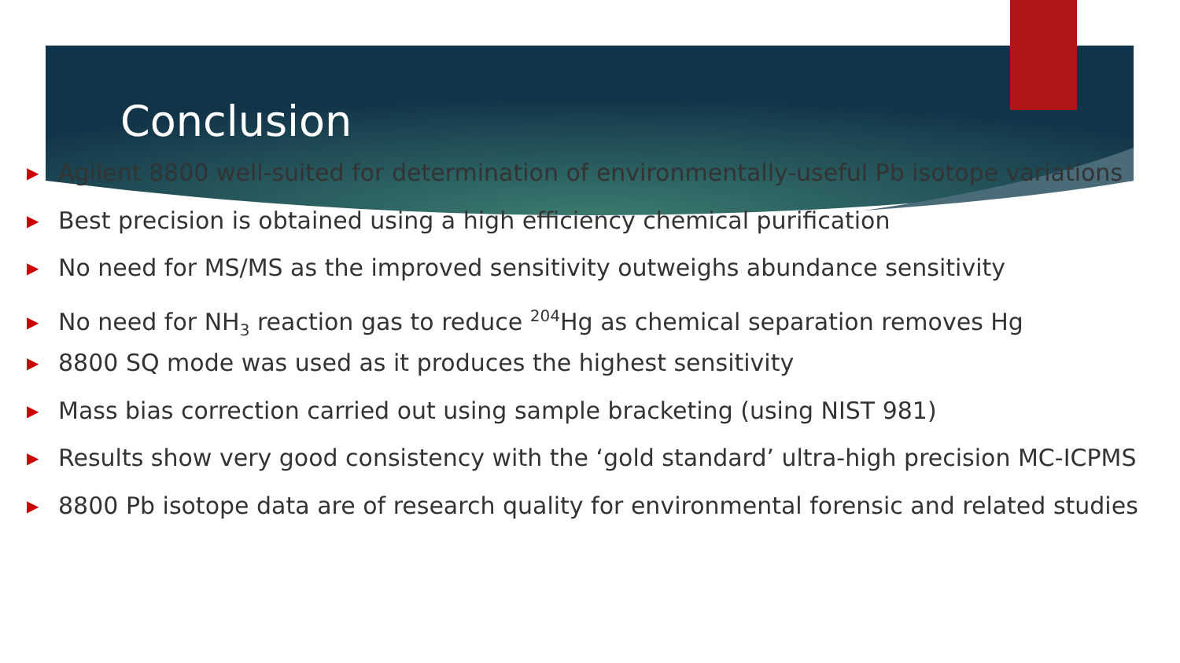Conclusion
▶ Agilent 8800 well-suited for determination of environmentally-useful Pb isotope variations
▶ Best precision is obtained using a high efficiency chemical purification
▶ No need for MS/MS as the improved sensitivity outweighs abundance sensitivity
▶ No need for NH<sub>3</sub> reaction gas to reduce <sup>204</sup>Hg as chemical separation removes Hg
▶ 8800 SQ mode was used as it produces the highest sensitivity
▶ Mass bias correction carried out using sample bracketing (using NIST 981)
▶ Results show very good consistency with the ‘gold standard’ ultra-high precision MC-ICPMS
▶ 8800 Pb isotope data are of research quality for environmental forensic and related studies